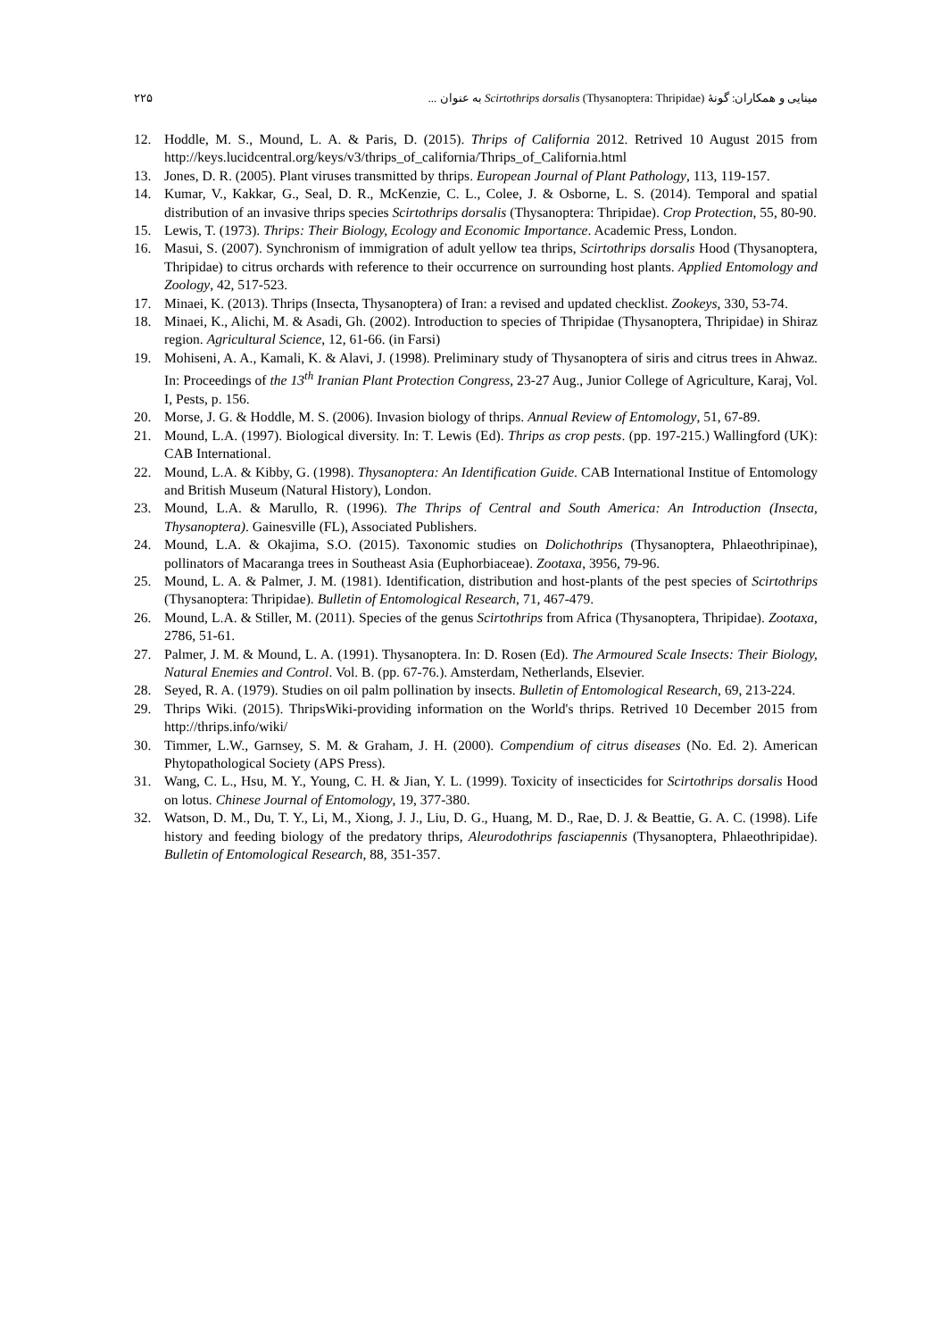۲۲۵ مینایی و همکاران: گونهٔ Scirtothrips dorsalis (Thysanoptera: Thripidae) به عنوان ...
12. Hoddle, M. S., Mound, L. A. & Paris, D. (2015). Thrips of California 2012. Retrived 10 August 2015 from http://keys.lucidcentral.org/keys/v3/thrips_of_california/Thrips_of_California.html
13. Jones, D. R. (2005). Plant viruses transmitted by thrips. European Journal of Plant Pathology, 113, 119-157.
14. Kumar, V., Kakkar, G., Seal, D. R., McKenzie, C. L., Colee, J. & Osborne, L. S. (2014). Temporal and spatial distribution of an invasive thrips species Scirtothrips dorsalis (Thysanoptera: Thripidae). Crop Protection, 55, 80-90.
15. Lewis, T. (1973). Thrips: Their Biology, Ecology and Economic Importance. Academic Press, London.
16. Masui, S. (2007). Synchronism of immigration of adult yellow tea thrips, Scirtothrips dorsalis Hood (Thysanoptera, Thripidae) to citrus orchards with reference to their occurrence on surrounding host plants. Applied Entomology and Zoology, 42, 517-523.
17. Minaei, K. (2013). Thrips (Insecta, Thysanoptera) of Iran: a revised and updated checklist. Zookeys, 330, 53-74.
18. Minaei, K., Alichi, M. & Asadi, Gh. (2002). Introduction to species of Thripidae (Thysanoptera, Thripidae) in Shiraz region. Agricultural Science, 12, 61-66. (in Farsi)
19. Mohiseni, A. A., Kamali, K. & Alavi, J. (1998). Preliminary study of Thysanoptera of siris and citrus trees in Ahwaz. In: Proceedings of the 13<sup>th</sup> Iranian Plant Protection Congress, 23-27 Aug., Junior College of Agriculture, Karaj, Vol. I, Pests, p. 156.
20. Morse, J. G. & Hoddle, M. S. (2006). Invasion biology of thrips. Annual Review of Entomology, 51, 67-89.
21. Mound, L.A. (1997). Biological diversity. In: T. Lewis (Ed). Thrips as crop pests. (pp. 197-215.) Wallingford (UK): CAB International.
22. Mound, L.A. & Kibby, G. (1998). Thysanoptera: An Identification Guide. CAB International Institue of Entomology and British Museum (Natural History), London.
23. Mound, L.A. & Marullo, R. (1996). The Thrips of Central and South America: An Introduction (Insecta, Thysanoptera). Gainesville (FL), Associated Publishers.
24. Mound, L.A. & Okajima, S.O. (2015). Taxonomic studies on Dolichothrips (Thysanoptera, Phlaeothripinae), pollinators of Macaranga trees in Southeast Asia (Euphorbiaceae). Zootaxa, 3956, 79-96.
25. Mound, L. A. & Palmer, J. M. (1981). Identification, distribution and host-plants of the pest species of Scirtothrips (Thysanoptera: Thripidae). Bulletin of Entomological Research, 71, 467-479.
26. Mound, L.A. & Stiller, M. (2011). Species of the genus Scirtothrips from Africa (Thysanoptera, Thripidae). Zootaxa, 2786, 51-61.
27. Palmer, J. M. & Mound, L. A. (1991). Thysanoptera. In: D. Rosen (Ed). The Armoured Scale Insects: Their Biology, Natural Enemies and Control. Vol. B. (pp. 67-76.). Amsterdam, Netherlands, Elsevier.
28. Seyed, R. A. (1979). Studies on oil palm pollination by insects. Bulletin of Entomological Research, 69, 213-224.
29. Thrips Wiki. (2015). ThripsWiki-providing information on the World's thrips. Retrived 10 December 2015 from http://thrips.info/wiki/
30. Timmer, L.W., Garnsey, S. M. & Graham, J. H. (2000). Compendium of citrus diseases (No. Ed. 2). American Phytopathological Society (APS Press).
31. Wang, C. L., Hsu, M. Y., Young, C. H. & Jian, Y. L. (1999). Toxicity of insecticides for Scirtothrips dorsalis Hood on lotus. Chinese Journal of Entomology, 19, 377-380.
32. Watson, D. M., Du, T. Y., Li, M., Xiong, J. J., Liu, D. G., Huang, M. D., Rae, D. J. & Beattie, G. A. C. (1998). Life history and feeding biology of the predatory thrips, Aleurodothrips fasciapennis (Thysanoptera, Phlaeothripidae). Bulletin of Entomological Research, 88, 351-357.